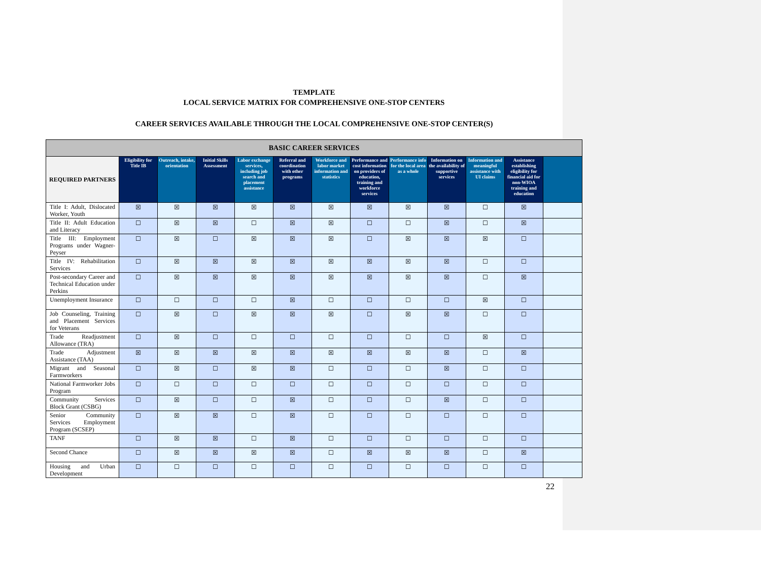TEMPLATE
LOCAL SERVICE MATRIX FOR COMPREHENSIVE ONE-STOP CENTERS
CAREER SERVICES AVAILABLE THROUGH THE LOCAL COMPREHENSIVE ONE-STOP CENTER(S)
| BASIC CAREER SERVICES | | | | | | | | | | | | |
| --- | --- | --- | --- | --- | --- | --- | --- | --- | --- | --- | --- | --- |
| REQUIRED PARTNERS | Eligibility for Title IB | Outreach, intake, orientation | Initial Skills Assessment | Labor exchange services, including job search and placement assistance | Referral and coordination with other programs | Workforce and labor market information and statistics | Performance and cost information on providers of education, training and workforce services | Performance info for the local area as a whole | Information on the availability of supportive services | Information and meaningful assistance with UI claims | Assistance establishing eligibility for financial aid for non-WIOA training and education | |
| Title I: Adult, Dislocated Worker, Youth | ☒ | ☒ | ☒ | ☒ | ☒ | ☒ | ☒ | ☒ | ☒ | ☐ | ☒ | |
| Title II: Adult Education and Literacy | ☐ | ☒ | ☒ | ☐ | ☒ | ☒ | ☐ | ☐ | ☒ | ☐ | ☒ | |
| Title III: Employment Programs under Wagner-Peyser | ☐ | ☒ | ☐ | ☒ | ☒ | ☒ | ☐ | ☒ | ☒ | ☒ | ☐ | |
| Title IV: Rehabilitation Services | ☐ | ☒ | ☒ | ☒ | ☒ | ☒ | ☒ | ☒ | ☒ | ☐ | ☐ | |
| Post-secondary Career and Technical Education under Perkins | ☐ | ☒ | ☒ | ☒ | ☒ | ☒ | ☒ | ☒ | ☒ | ☐ | ☒ | |
| Unemployment Insurance | ☐ | ☐ | ☐ | ☐ | ☒ | ☐ | ☐ | ☐ | ☐ | ☒ | ☐ | |
| Job Counseling, Training and Placement Services for Veterans | ☐ | ☒ | ☐ | ☒ | ☒ | ☒ | ☐ | ☒ | ☒ | ☐ | ☐ | |
| Trade Readjustment Allowance (TRA) | ☐ | ☒ | ☐ | ☐ | ☐ | ☐ | ☐ | ☐ | ☐ | ☒ | ☐ | |
| Trade Adjustment Assistance (TAA) | ☒ | ☒ | ☒ | ☒ | ☒ | ☒ | ☒ | ☒ | ☒ | ☐ | ☒ | |
| Migrant and Seasonal Farmworkers | ☐ | ☒ | ☐ | ☒ | ☒ | ☐ | ☐ | ☐ | ☒ | ☐ | ☐ | |
| National Farmworker Jobs Program | ☐ | ☐ | ☐ | ☐ | ☐ | ☐ | ☐ | ☐ | ☐ | ☐ | ☐ | |
| Community Services Block Grant (CSBG) | ☐ | ☒ | ☐ | ☐ | ☒ | ☐ | ☐ | ☐ | ☒ | ☐ | ☐ | |
| Senior Community Services Employment Program (SCSEP) | ☐ | ☒ | ☒ | ☐ | ☒ | ☐ | ☐ | ☐ | ☐ | ☐ | ☐ | |
| TANF | ☐ | ☒ | ☒ | ☐ | ☒ | ☐ | ☐ | ☐ | ☐ | ☐ | ☐ | |
| Second Chance | ☐ | ☒ | ☒ | ☒ | ☒ | ☐ | ☒ | ☒ | ☒ | ☐ | ☒ | |
| Housing and Urban Development | ☐ | ☐ | ☐ | ☐ | ☐ | ☐ | ☐ | ☐ | ☐ | ☐ | ☐ | |
22